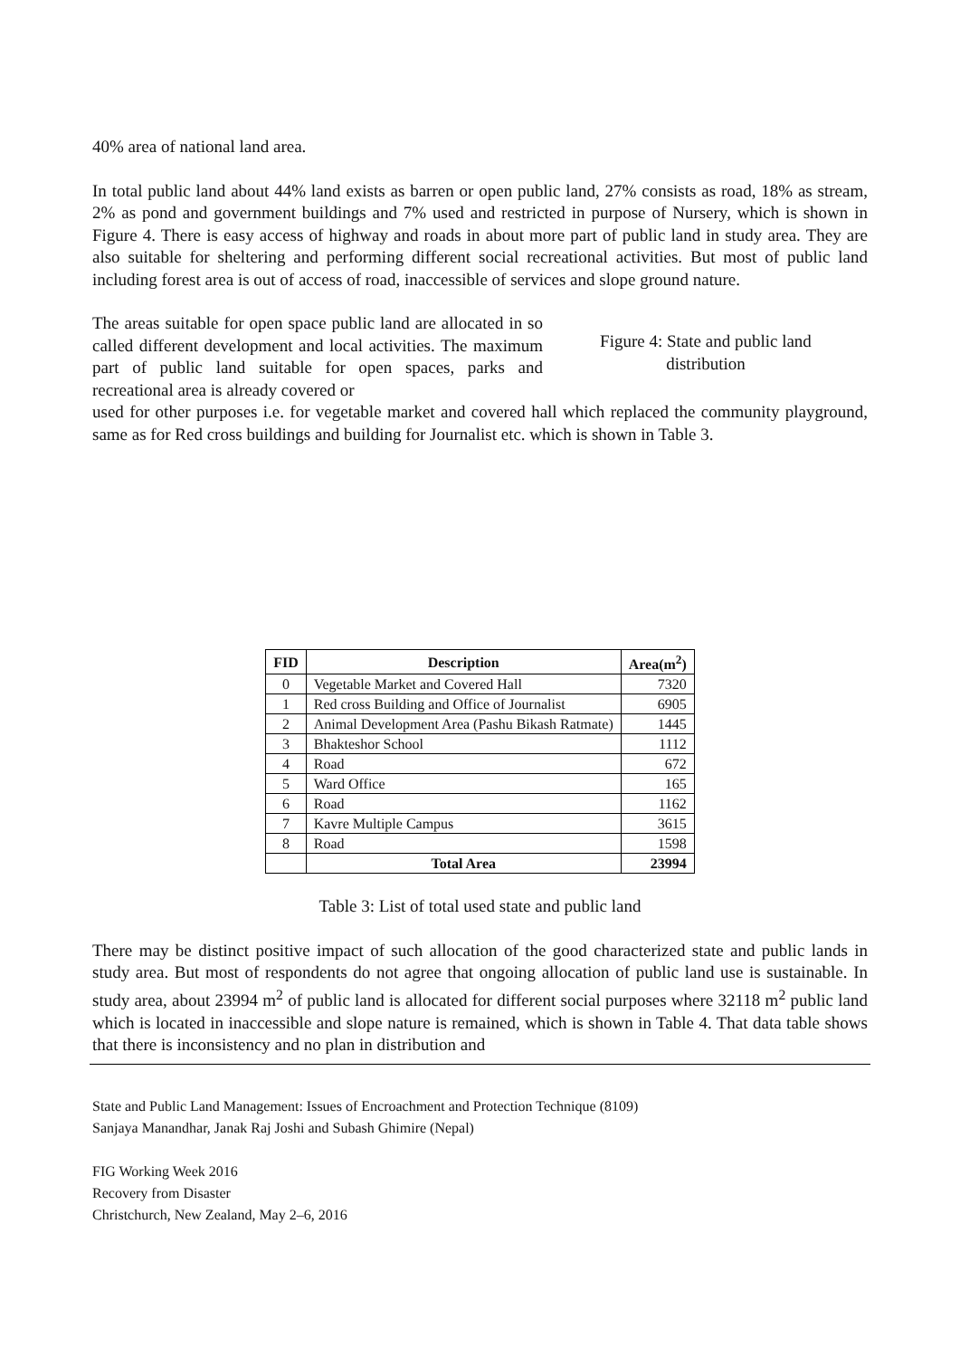40% area of national land area.
In total public land about 44% land exists as barren or open public land, 27% consists as road, 18% as stream, 2% as pond and government buildings and 7% used and restricted in purpose of Nursery, which is shown in Figure 4. There is easy access of highway and roads in about more part of public land in study area. They are also suitable for sheltering and performing different social recreational activities. But most of public land including forest area is out of access of road, inaccessible of services and slope ground nature.
The areas suitable for open space public land are allocated in so called different development and local activities. The maximum part of public land suitable for open spaces, parks and recreational area is already covered or
Figure 4: State and public land distribution
used for other purposes i.e. for vegetable market and covered hall which replaced the community playground, same as for Red cross buildings and building for Journalist etc. which is shown in Table 3.
| FID | Description | Area(m<sup>2</sup>) |
| --- | --- | --- |
| 0 | Vegetable Market and Covered Hall | 7320 |
| 1 | Red cross Building and Office of Journalist | 6905 |
| 2 | Animal Development Area (Pashu Bikash Ratmate) | 1445 |
| 3 | Bhakteshor School | 1112 |
| 4 | Road | 672 |
| 5 | Ward Office | 165 |
| 6 | Road | 1162 |
| 7 | Kavre Multiple Campus | 3615 |
| 8 | Road | 1598 |
| | Total Area | 23994 |
Table 3: List of total used state and public land
There may be distinct positive impact of such allocation of the good characterized state and public lands in study area. But most of respondents do not agree that ongoing allocation of public land use is sustainable. In study area, about 23994 m<sup>2</sup> of public land is allocated for different social purposes where 32118 m<sup>2</sup> public land which is located in inaccessible and slope nature is remained, which is shown in Table 4. That data table shows that there is inconsistency and no plan in distribution and
State and Public Land Management: Issues of Encroachment and Protection Technique (8109)
Sanjaya Manandhar, Janak Raj Joshi and Subash Ghimire (Nepal)
FIG Working Week 2016
Recovery from Disaster
Christchurch, New Zealand, May 2–6, 2016